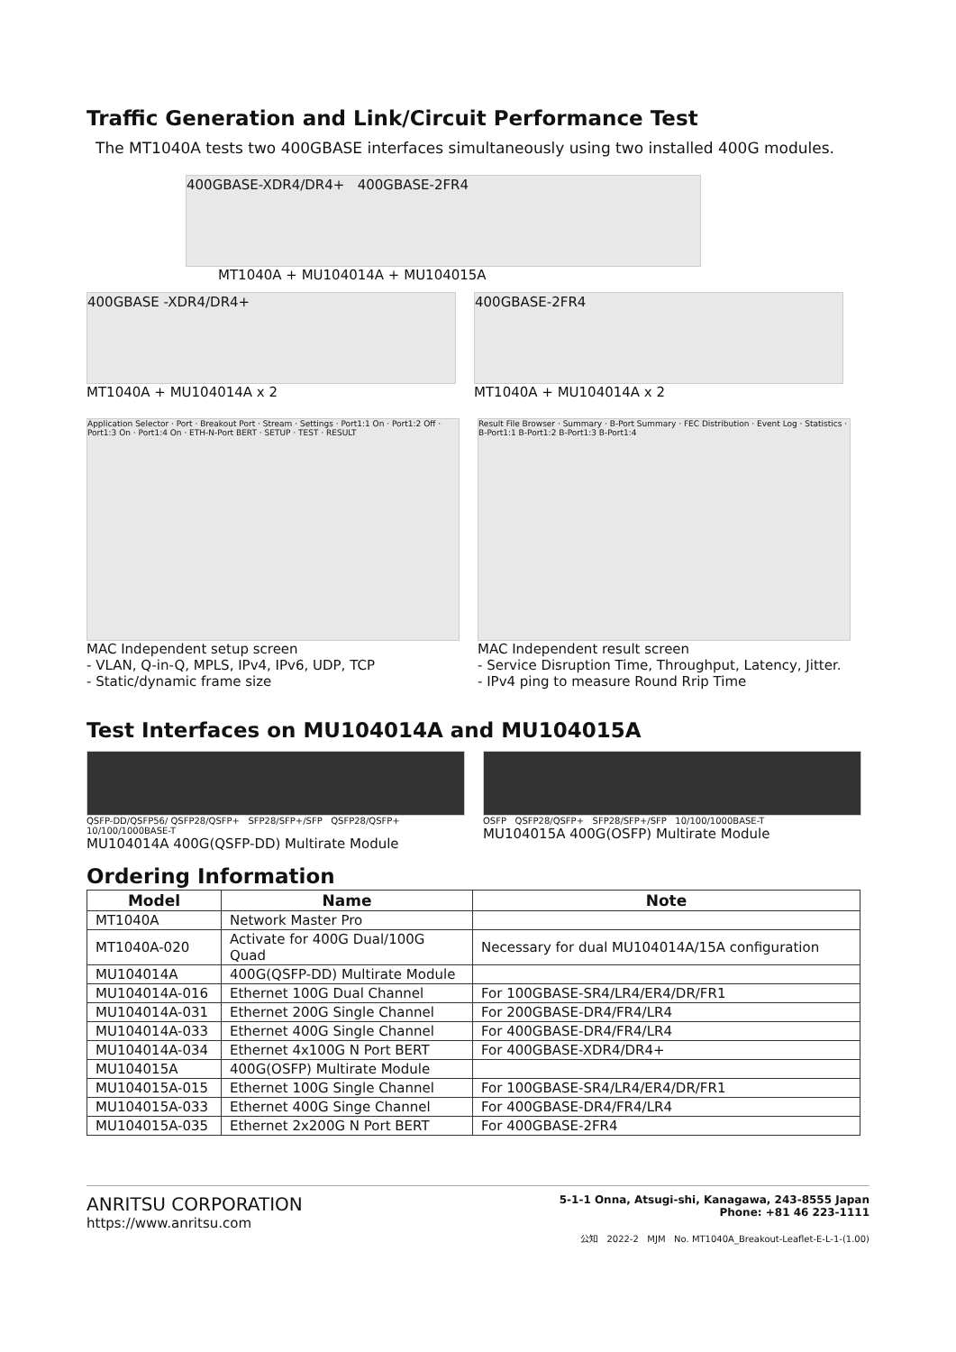Traffic Generation and Link/Circuit Performance Test
The MT1040A tests two 400GBASE interfaces simultaneously using two installed 400G modules.
400GBASE-XDR4/DR4+ 400GBASE-2FR4
MT1040A + MU104014A + MU104015A
400GBASE -XDR4/DR4+
MT1040A + MU104014A x 2
400GBASE-2FR4
MT1040A + MU104014A x 2
Application Selector · Port · Breakout Port · Stream · Settings · Port1:1 On · Port1:2 Off · Port1:3 On · Port1:4 On · ETH-N-Port BERT · SETUP · TEST · RESULT
MAC Independent setup screen
- VLAN, Q-in-Q, MPLS, IPv4, IPv6, UDP, TCP
- Static/dynamic frame size
Result File Browser · Summary · B-Port Summary · FEC Distribution · Event Log · Statistics · B-Port1:1 B-Port1:2 B-Port1:3 B-Port1:4
MAC Independent result screen
- Service Disruption Time, Throughput, Latency, Jitter.
- IPv4 ping to measure Round Rrip Time
Test Interfaces on MU104014A and MU104015A
QSFP-DD/QSFP56/ QSFP28/QSFP+ SFP28/SFP+/SFP QSFP28/QSFP+ 10/100/1000BASE-T
MU104014A 400G(QSFP-DD) Multirate Module
OSFP QSFP28/QSFP+ SFP28/SFP+/SFP 10/100/1000BASE-T
MU104015A 400G(OSFP) Multirate Module
Ordering Information
| Model | Name | Note |
| --- | --- | --- |
| MT1040A | Network Master Pro | |
| MT1040A-020 | Activate for 400G Dual/100G Quad | Necessary for dual MU104014A/15A configuration |
| MU104014A | 400G(QSFP-DD) Multirate Module | |
| MU104014A-016 | Ethernet 100G Dual Channel | For 100GBASE-SR4/LR4/ER4/DR/FR1 |
| MU104014A-031 | Ethernet 200G Single Channel | For 200GBASE-DR4/FR4/LR4 |
| MU104014A-033 | Ethernet 400G Single Channel | For 400GBASE-DR4/FR4/LR4 |
| MU104014A-034 | Ethernet 4x100G N Port BERT | For 400GBASE-XDR4/DR4+ |
| MU104015A | 400G(OSFP) Multirate Module | |
| MU104015A-015 | Ethernet 100G Single Channel | For 100GBASE-SR4/LR4/ER4/DR/FR1 |
| MU104015A-033 | Ethernet 400G Singe Channel | For 400GBASE-DR4/FR4/LR4 |
| MU104015A-035 | Ethernet 2x200G N Port BERT | For 400GBASE-2FR4 |
ANRITSU CORPORATION
https://www.anritsu.com
5-1-1 Onna, Atsugi-shi, Kanagawa, 243-8555 Japan
Phone: +81 46 223-1111
公知 2022-2 MJM No. MT1040A_Breakout-Leaflet-E-L-1-(1.00)